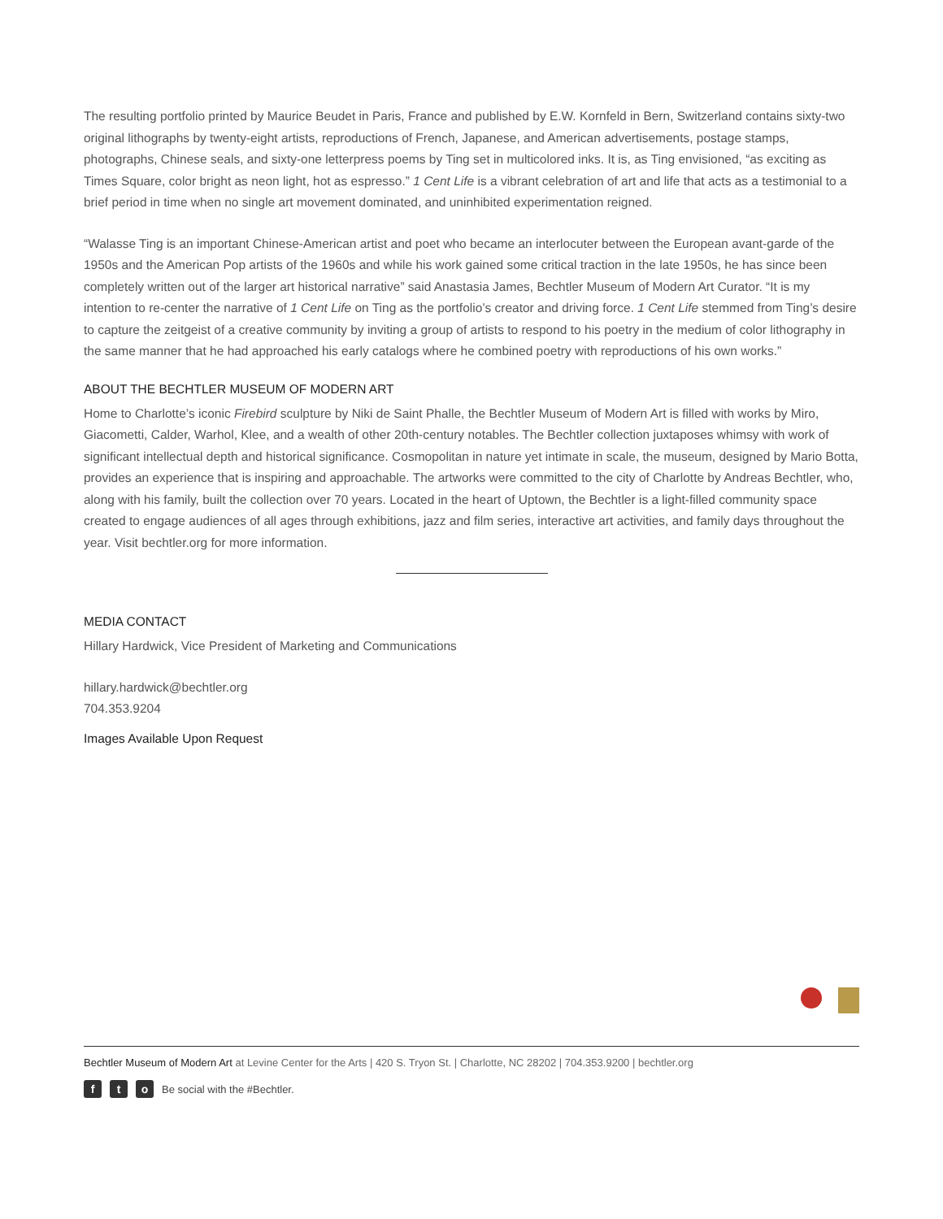The resulting portfolio printed by Maurice Beudet in Paris, France and published by E.W. Kornfeld in Bern, Switzerland contains sixty-two original lithographs by twenty-eight artists, reproductions of French, Japanese, and American advertisements, postage stamps, photographs, Chinese seals, and sixty-one letterpress poems by Ting set in multicolored inks. It is, as Ting envisioned, “as exciting as Times Square, color bright as neon light, hot as espresso.” 1 Cent Life is a vibrant celebration of art and life that acts as a testimonial to a brief period in time when no single art movement dominated, and uninhibited experimentation reigned.
“Walasse Ting is an important Chinese-American artist and poet who became an interlocuter between the European avant-garde of the 1950s and the American Pop artists of the 1960s and while his work gained some critical traction in the late 1950s, he has since been completely written out of the larger art historical narrative” said Anastasia James, Bechtler Museum of Modern Art Curator. “It is my intention to re-center the narrative of 1 Cent Life on Ting as the portfolio’s creator and driving force. 1 Cent Life stemmed from Ting’s desire to capture the zeitgeist of a creative community by inviting a group of artists to respond to his poetry in the medium of color lithography in the same manner that he had approached his early catalogs where he combined poetry with reproductions of his own works.”
ABOUT THE BECHTLER MUSEUM OF MODERN ART
Home to Charlotte’s iconic Firebird sculpture by Niki de Saint Phalle, the Bechtler Museum of Modern Art is filled with works by Miro, Giacometti, Calder, Warhol, Klee, and a wealth of other 20th-century notables. The Bechtler collection juxtaposes whimsy with work of significant intellectual depth and historical significance. Cosmopolitan in nature yet intimate in scale, the museum, designed by Mario Botta, provides an experience that is inspiring and approachable. The artworks were committed to the city of Charlotte by Andreas Bechtler, who, along with his family, built the collection over 70 years. Located in the heart of Uptown, the Bechtler is a light-filled community space created to engage audiences of all ages through exhibitions, jazz and film series, interactive art activities, and family days throughout the year. Visit bechtler.org for more information.
MEDIA CONTACT
Hillary Hardwick, Vice President of Marketing and Communications
hillary.hardwick@bechtler.org
704.353.9204
Images Available Upon Request
Bechtler Museum of Modern Art at Levine Center for the Arts | 420 S. Tryon St. | Charlotte, NC 28202 | 704.353.9200 | bechtler.org
ft o Be social with the #Bechtler.